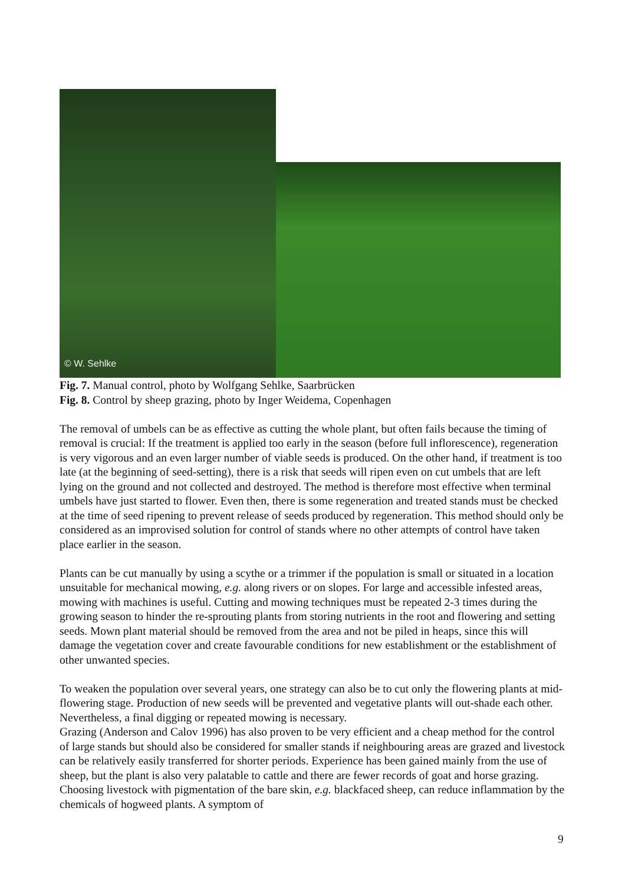© W. Sehlke
Fig. 7. Manual control, photo by Wolfgang Sehlke, Saarbrücken
Fig. 8. Control by sheep grazing, photo by Inger Weidema, Copenhagen
The removal of umbels can be as effective as cutting the whole plant, but often fails because the timing of removal is crucial: If the treatment is applied too early in the season (before full inflorescence), regeneration is very vigorous and an even larger number of viable seeds is produced. On the other hand, if treatment is too late (at the beginning of seed-setting), there is a risk that seeds will ripen even on cut umbels that are left lying on the ground and not collected and destroyed. The method is therefore most effective when terminal umbels have just started to flower. Even then, there is some regeneration and treated stands must be checked at the time of seed ripening to prevent release of seeds produced by regeneration. This method should only be considered as an improvised solution for control of stands where no other attempts of control have taken place earlier in the season.
Plants can be cut manually by using a scythe or a trimmer if the population is small or situated in a location unsuitable for mechanical mowing, e.g. along rivers or on slopes. For large and accessible infested areas, mowing with machines is useful. Cutting and mowing techniques must be repeated 2-3 times during the growing season to hinder the re-sprouting plants from storing nutrients in the root and flowering and setting seeds. Mown plant material should be removed from the area and not be piled in heaps, since this will damage the vegetation cover and create favourable conditions for new establishment or the establishment of other unwanted species.
To weaken the population over several years, one strategy can also be to cut only the flowering plants at mid-flowering stage. Production of new seeds will be prevented and vegetative plants will out-shade each other. Nevertheless, a final digging or repeated mowing is necessary.
Grazing (Anderson and Calov 1996) has also proven to be very efficient and a cheap method for the control of large stands but should also be considered for smaller stands if neighbouring areas are grazed and livestock can be relatively easily transferred for shorter periods. Experience has been gained mainly from the use of sheep, but the plant is also very palatable to cattle and there are fewer records of goat and horse grazing. Choosing livestock with pigmentation of the bare skin, e.g. blackfaced sheep, can reduce inflammation by the chemicals of hogweed plants. A symptom of
9